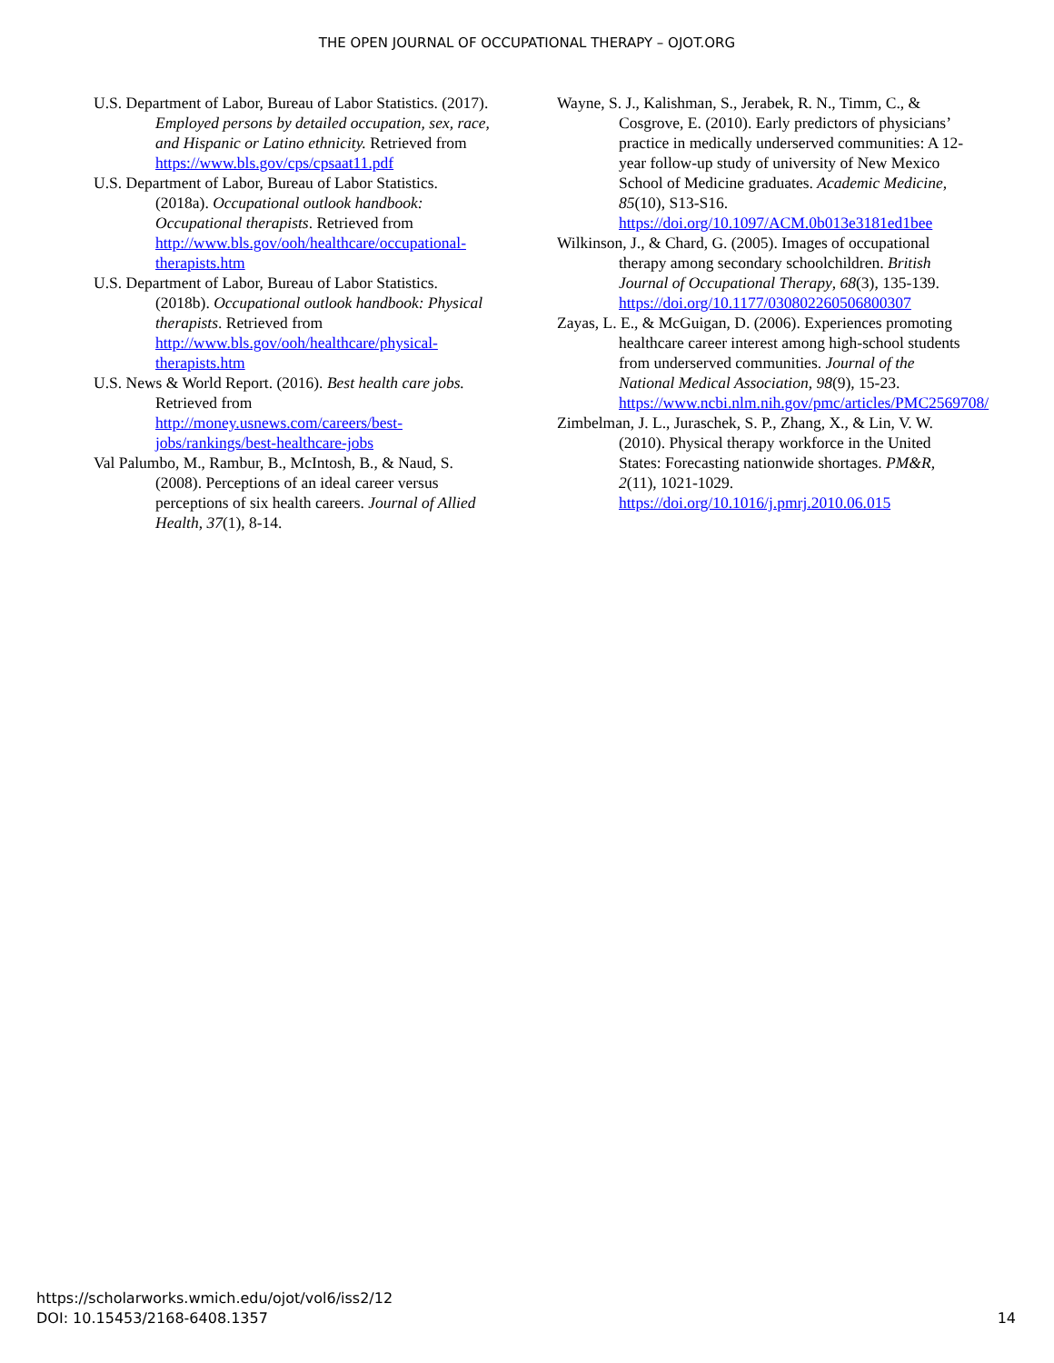THE OPEN JOURNAL OF OCCUPATIONAL THERAPY – OJOT.ORG
U.S. Department of Labor, Bureau of Labor Statistics. (2017). Employed persons by detailed occupation, sex, race, and Hispanic or Latino ethnicity. Retrieved from https://www.bls.gov/cps/cpsaat11.pdf
U.S. Department of Labor, Bureau of Labor Statistics. (2018a). Occupational outlook handbook: Occupational therapists. Retrieved from http://www.bls.gov/ooh/healthcare/occupational-therapists.htm
U.S. Department of Labor, Bureau of Labor Statistics. (2018b). Occupational outlook handbook: Physical therapists. Retrieved from http://www.bls.gov/ooh/healthcare/physical-therapists.htm
U.S. News & World Report. (2016). Best health care jobs. Retrieved from http://money.usnews.com/careers/best-jobs/rankings/best-healthcare-jobs
Val Palumbo, M., Rambur, B., McIntosh, B., & Naud, S. (2008). Perceptions of an ideal career versus perceptions of six health careers. Journal of Allied Health, 37(1), 8-14.
Wayne, S. J., Kalishman, S., Jerabek, R. N., Timm, C., & Cosgrove, E. (2010). Early predictors of physicians’ practice in medically underserved communities: A 12-year follow-up study of university of New Mexico School of Medicine graduates. Academic Medicine, 85(10), S13-S16. https://doi.org/10.1097/ACM.0b013e3181ed1bee
Wilkinson, J., & Chard, G. (2005). Images of occupational therapy among secondary schoolchildren. British Journal of Occupational Therapy, 68(3), 135-139. https://doi.org/10.1177/030802260506800307
Zayas, L. E., & McGuigan, D. (2006). Experiences promoting healthcare career interest among high-school students from underserved communities. Journal of the National Medical Association, 98(9), 15-23. https://www.ncbi.nlm.nih.gov/pmc/articles/PMC2569708/
Zimbelman, J. L., Juraschek, S. P., Zhang, X., & Lin, V. W. (2010). Physical therapy workforce in the United States: Forecasting nationwide shortages. PM&R, 2(11), 1021-1029. https://doi.org/10.1016/j.pmrj.2010.06.015
https://scholarworks.wmich.edu/ojot/vol6/iss2/12
DOI: 10.15453/2168-6408.1357
14